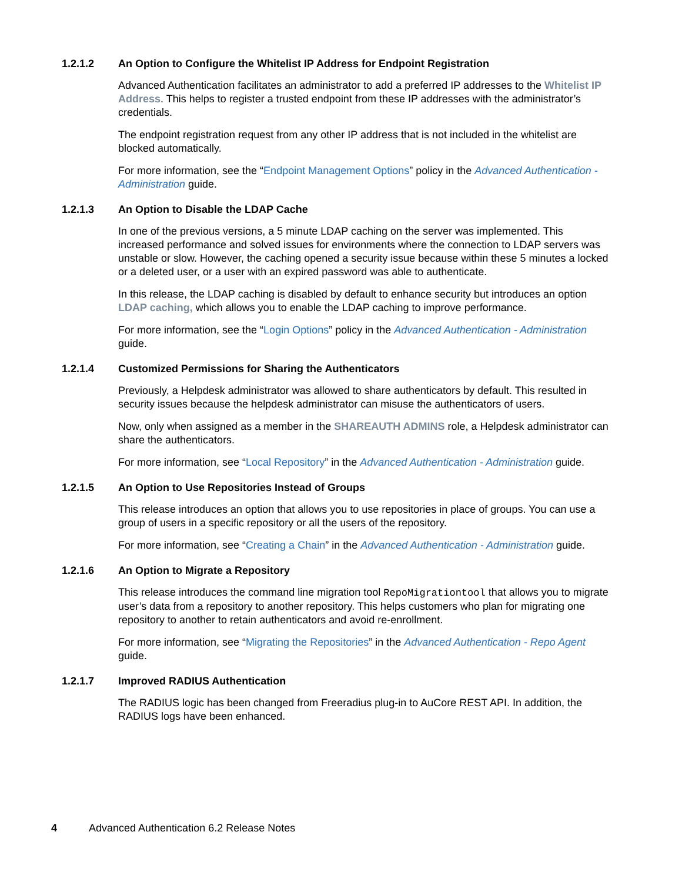1.2.1.2 An Option to Configure the Whitelist IP Address for Endpoint Registration
Advanced Authentication facilitates an administrator to add a preferred IP addresses to the Whitelist IP Address. This helps to register a trusted endpoint from these IP addresses with the administrator’s credentials.
The endpoint registration request from any other IP address that is not included in the whitelist are blocked automatically.
For more information, see the “Endpoint Management Options” policy in the Advanced Authentication - Administration guide.
1.2.1.3 An Option to Disable the LDAP Cache
In one of the previous versions, a 5 minute LDAP caching on the server was implemented. This increased performance and solved issues for environments where the connection to LDAP servers was unstable or slow. However, the caching opened a security issue because within these 5 minutes a locked or a deleted user, or a user with an expired password was able to authenticate.
In this release, the LDAP caching is disabled by default to enhance security but introduces an option LDAP caching, which allows you to enable the LDAP caching to improve performance.
For more information, see the “Login Options” policy in the Advanced Authentication - Administration guide.
1.2.1.4 Customized Permissions for Sharing the Authenticators
Previously, a Helpdesk administrator was allowed to share authenticators by default. This resulted in security issues because the helpdesk administrator can misuse the authenticators of users.
Now, only when assigned as a member in the SHAREAUTH ADMINS role, a Helpdesk administrator can share the authenticators.
For more information, see “Local Repository” in the Advanced Authentication - Administration guide.
1.2.1.5 An Option to Use Repositories Instead of Groups
This release introduces an option that allows you to use repositories in place of groups. You can use a group of users in a specific repository or all the users of the repository.
For more information, see “Creating a Chain” in the Advanced Authentication - Administration guide.
1.2.1.6 An Option to Migrate a Repository
This release introduces the command line migration tool RepoMigrationtool that allows you to migrate user’s data from a repository to another repository. This helps customers who plan for migrating one repository to another to retain authenticators and avoid re-enrollment.
For more information, see “Migrating the Repositories” in the Advanced Authentication - Repo Agent guide.
1.2.1.7 Improved RADIUS Authentication
The RADIUS logic has been changed from Freeradius plug-in to AuCore REST API. In addition, the RADIUS logs have been enhanced.
4 Advanced Authentication 6.2 Release Notes